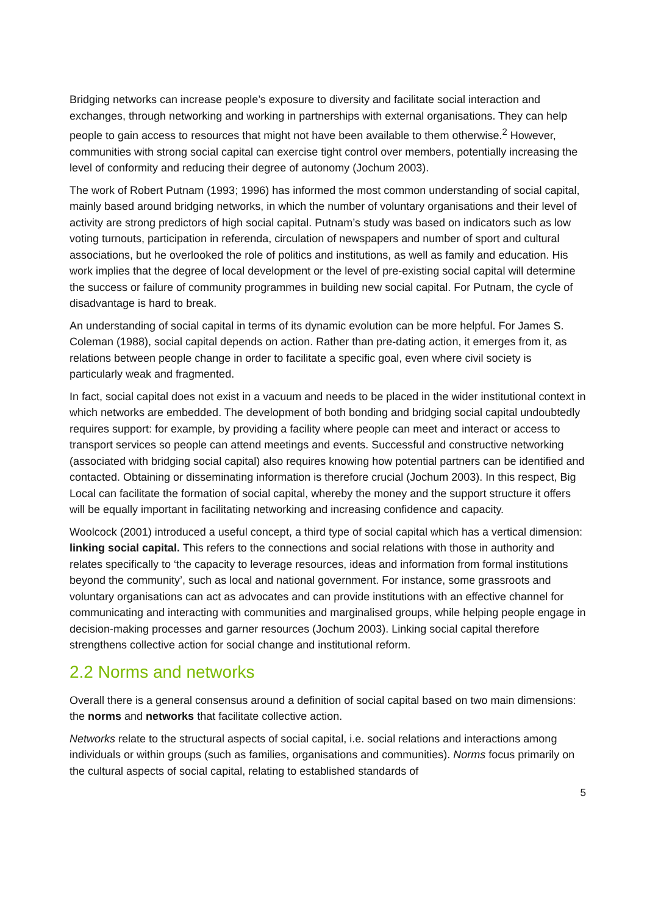Bridging networks can increase people’s exposure to diversity and facilitate social interaction and exchanges, through networking and working in partnerships with external organisations. They can help people to gain access to resources that might not have been available to them otherwise.<sup>2</sup> However, communities with strong social capital can exercise tight control over members, potentially increasing the level of conformity and reducing their degree of autonomy (Jochum 2003).
The work of Robert Putnam (1993; 1996) has informed the most common understanding of social capital, mainly based around bridging networks, in which the number of voluntary organisations and their level of activity are strong predictors of high social capital. Putnam’s study was based on indicators such as low voting turnouts, participation in referenda, circulation of newspapers and number of sport and cultural associations, but he overlooked the role of politics and institutions, as well as family and education. His work implies that the degree of local development or the level of pre-existing social capital will determine the success or failure of community programmes in building new social capital. For Putnam, the cycle of disadvantage is hard to break.
An understanding of social capital in terms of its dynamic evolution can be more helpful. For James S. Coleman (1988), social capital depends on action. Rather than pre-dating action, it emerges from it, as relations between people change in order to facilitate a specific goal, even where civil society is particularly weak and fragmented.
In fact, social capital does not exist in a vacuum and needs to be placed in the wider institutional context in which networks are embedded. The development of both bonding and bridging social capital undoubtedly requires support: for example, by providing a facility where people can meet and interact or access to transport services so people can attend meetings and events. Successful and constructive networking (associated with bridging social capital) also requires knowing how potential partners can be identified and contacted. Obtaining or disseminating information is therefore crucial (Jochum 2003). In this respect, Big Local can facilitate the formation of social capital, whereby the money and the support structure it offers will be equally important in facilitating networking and increasing confidence and capacity.
Woolcock (2001) introduced a useful concept, a third type of social capital which has a vertical dimension: linking social capital. This refers to the connections and social relations with those in authority and relates specifically to ‘the capacity to leverage resources, ideas and information from formal institutions beyond the community’, such as local and national government. For instance, some grassroots and voluntary organisations can act as advocates and can provide institutions with an effective channel for communicating and interacting with communities and marginalised groups, while helping people engage in decision-making processes and garner resources (Jochum 2003). Linking social capital therefore strengthens collective action for social change and institutional reform.
2.2 Norms and networks
Overall there is a general consensus around a definition of social capital based on two main dimensions: the norms and networks that facilitate collective action.
Networks relate to the structural aspects of social capital, i.e. social relations and interactions among individuals or within groups (such as families, organisations and communities). Norms focus primarily on the cultural aspects of social capital, relating to established standards of
5